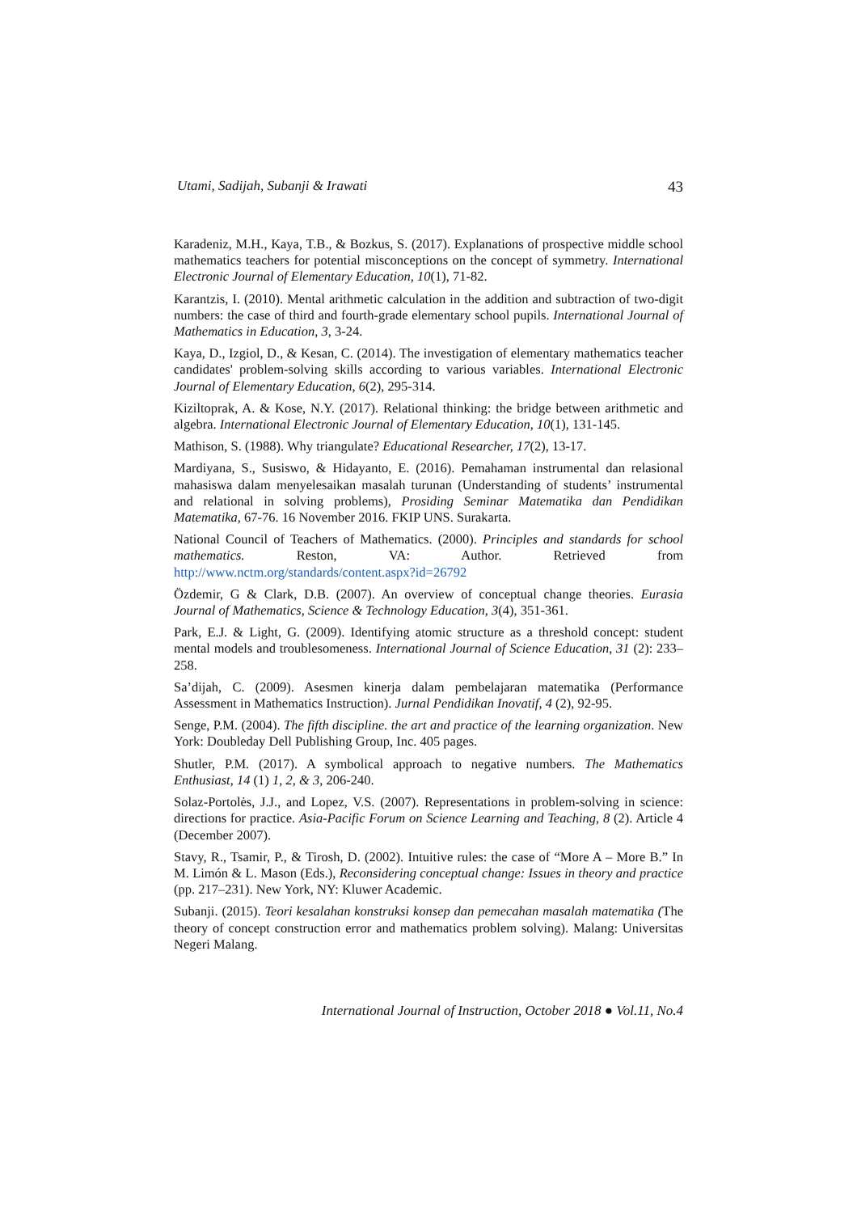Utami, Sadijah, Subanji & Irawati 43
Karadeniz, M.H., Kaya, T.B., & Bozkus, S. (2017). Explanations of prospective middle school mathematics teachers for potential misconceptions on the concept of symmetry. International Electronic Journal of Elementary Education, 10(1), 71-82.
Karantzis, I. (2010). Mental arithmetic calculation in the addition and subtraction of two-digit numbers: the case of third and fourth-grade elementary school pupils. International Journal of Mathematics in Education, 3, 3-24.
Kaya, D., Izgiol, D., & Kesan, C. (2014). The investigation of elementary mathematics teacher candidates' problem-solving skills according to various variables. International Electronic Journal of Elementary Education, 6(2), 295-314.
Kiziltoprak, A. & Kose, N.Y. (2017). Relational thinking: the bridge between arithmetic and algebra. International Electronic Journal of Elementary Education, 10(1), 131-145.
Mathison, S. (1988). Why triangulate? Educational Researcher, 17(2), 13-17.
Mardiyana, S., Susiswo, & Hidayanto, E. (2016). Pemahaman instrumental dan relasional mahasiswa dalam menyelesaikan masalah turunan (Understanding of students’ instrumental and relational in solving problems), Prosiding Seminar Matematika dan Pendidikan Matematika, 67-76. 16 November 2016. FKIP UNS. Surakarta.
National Council of Teachers of Mathematics. (2000). Principles and standards for school mathematics. Reston, VA: Author. Retrieved from http://www.nctm.org/standards/content.aspx?id=26792
Özdemir, G & Clark, D.B. (2007). An overview of conceptual change theories. Eurasia Journal of Mathematics, Science & Technology Education, 3(4), 351-361.
Park, E.J. & Light, G. (2009). Identifying atomic structure as a threshold concept: student mental models and troublesomeness. International Journal of Science Education, 31 (2): 233–258.
Sa’dijah, C. (2009). Asesmen kinerja dalam pembelajaran matematika (Performance Assessment in Mathematics Instruction). Jurnal Pendidikan Inovatif, 4 (2), 92-95.
Senge, P.M. (2004). The fifth discipline. the art and practice of the learning organization. New York: Doubleday Dell Publishing Group, Inc. 405 pages.
Shutler, P.M. (2017). A symbolical approach to negative numbers. The Mathematics Enthusiast, 14 (1) 1, 2, & 3, 206-240.
Solaz-Portolės, J.J., and Lopez, V.S. (2007). Representations in problem-solving in science: directions for practice. Asia-Pacific Forum on Science Learning and Teaching, 8 (2). Article 4 (December 2007).
Stavy, R., Tsamir, P., & Tirosh, D. (2002). Intuitive rules: the case of “More A – More B.” In M. Limón & L. Mason (Eds.), Reconsidering conceptual change: Issues in theory and practice (pp. 217–231). New York, NY: Kluwer Academic.
Subanji. (2015). Teori kesalahan konstruksi konsep dan pemecahan masalah matematika (The theory of concept construction error and mathematics problem solving). Malang: Universitas Negeri Malang.
International Journal of Instruction, October 2018 ● Vol.11, No.4